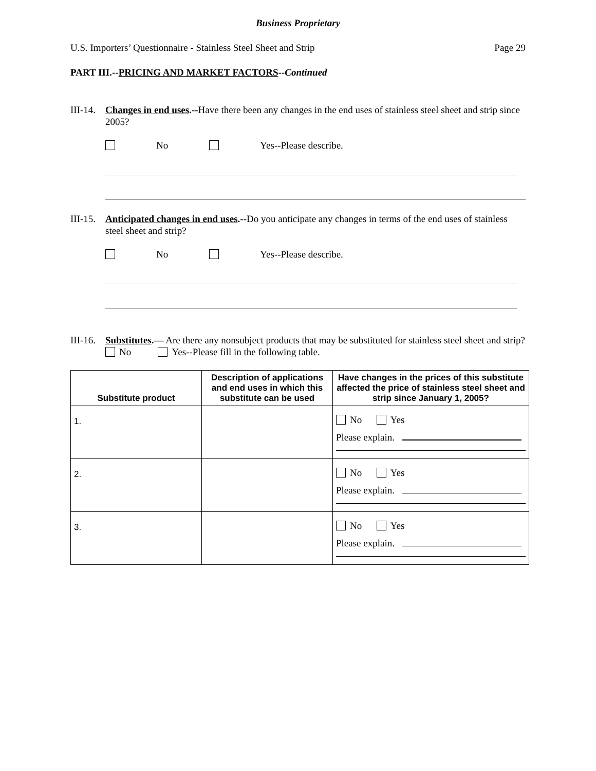Business Proprietary
U.S. Importers’ Questionnaire - Stainless Steel Sheet and Strip Page 29
PART III.--PRICING AND MARKET FACTORS--Continued
III-14. Changes in end uses.--Have there been any changes in the end uses of stainless steel sheet and strip since 2005?
No Yes--Please describe.
III-15. Anticipated changes in end uses.--Do you anticipate any changes in terms of the end uses of stainless steel sheet and strip?
No Yes--Please describe.
III-16. Substitutes.— Are there any nonsubject products that may be substituted for stainless steel sheet and strip? No Yes--Please fill in the following table.
| Substitute product | Description of applications and end uses in which this substitute can be used | Have changes in the prices of this substitute affected the price of stainless steel sheet and strip since January 1, 2005? |
| --- | --- | --- |
| 1. | | No Yes Please explain. |
| 2. | | No Yes Please explain. |
| 3. | | No Yes Please explain. |